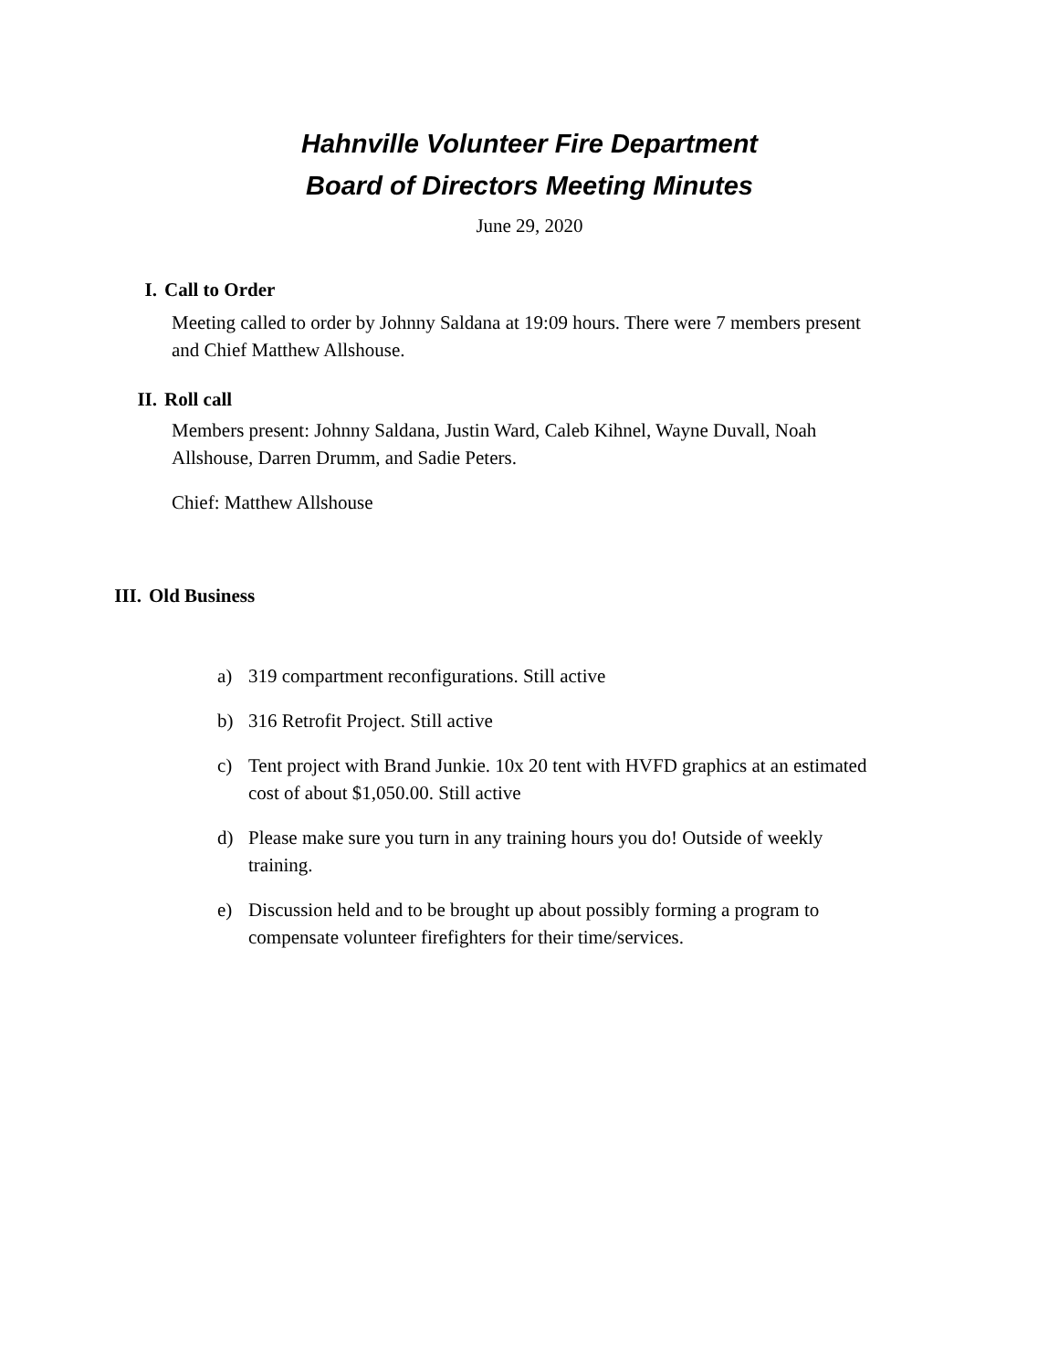Hahnville Volunteer Fire Department
Board of Directors Meeting Minutes
June 29, 2020
I. Call to Order
Meeting called to order by Johnny Saldana at 19:09 hours. There were 7 members present and Chief Matthew Allshouse.
II. Roll call
Members present: Johnny Saldana, Justin Ward, Caleb Kihnel, Wayne Duvall, Noah Allshouse, Darren Drumm, and Sadie Peters.
Chief: Matthew Allshouse
III. Old Business
a) 319 compartment reconfigurations. Still active
b) 316 Retrofit Project. Still active
c) Tent project with Brand Junkie. 10x 20 tent with HVFD graphics at an estimated cost of about $1,050.00. Still active
d) Please make sure you turn in any training hours you do! Outside of weekly training.
e) Discussion held and to be brought up about possibly forming a program to compensate volunteer firefighters for their time/services.